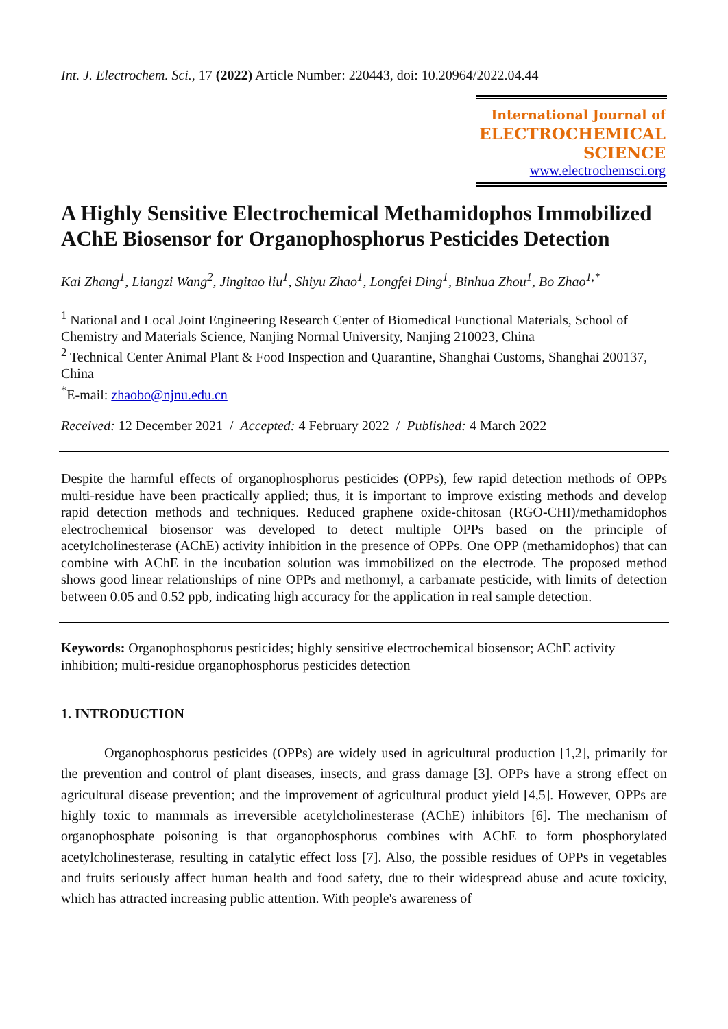Int. J. Electrochem. Sci., 17 (2022) Article Number: 220443, doi: 10.20964/2022.04.44
International Journal of
ELECTROCHEMICAL
SCIENCE
www.electrochemsci.org
A Highly Sensitive Electrochemical Methamidophos Immobilized AChE Biosensor for Organophosphorus Pesticides Detection
Kai Zhang<sup>1</sup>, Liangzi Wang<sup>2</sup>, Jingitao liu<sup>1</sup>, Shiyu Zhao<sup>1</sup>, Longfei Ding<sup>1</sup>, Binhua Zhou<sup>1</sup>, Bo Zhao<sup>1,*</sup>
<sup>1</sup> National and Local Joint Engineering Research Center of Biomedical Functional Materials, School of Chemistry and Materials Science, Nanjing Normal University, Nanjing 210023, China
<sup>2</sup> Technical Center Animal Plant & Food Inspection and Quarantine, Shanghai Customs, Shanghai 200137, China
<sup>*</sup> E-mail: zhaobo@njnu.edu.cn
Received: 12 December 2021 / Accepted: 4 February 2022 / Published: 4 March 2022
Despite the harmful effects of organophosphorus pesticides (OPPs), few rapid detection methods of OPPs multi-residue have been practically applied; thus, it is important to improve existing methods and develop rapid detection methods and techniques. Reduced graphene oxide-chitosan (RGO-CHI)/methamidophos electrochemical biosensor was developed to detect multiple OPPs based on the principle of acetylcholinesterase (AChE) activity inhibition in the presence of OPPs. One OPP (methamidophos) that can combine with AChE in the incubation solution was immobilized on the electrode. The proposed method shows good linear relationships of nine OPPs and methomyl, a carbamate pesticide, with limits of detection between 0.05 and 0.52 ppb, indicating high accuracy for the application in real sample detection.
Keywords: Organophosphorus pesticides; highly sensitive electrochemical biosensor; AChE activity inhibition; multi-residue organophosphorus pesticides detection
1. INTRODUCTION
Organophosphorus pesticides (OPPs) are widely used in agricultural production [1,2], primarily for the prevention and control of plant diseases, insects, and grass damage [3]. OPPs have a strong effect on agricultural disease prevention; and the improvement of agricultural product yield [4,5]. However, OPPs are highly toxic to mammals as irreversible acetylcholinesterase (AChE) inhibitors [6]. The mechanism of organophosphate poisoning is that organophosphorus combines with AChE to form phosphorylated acetylcholinesterase, resulting in catalytic effect loss [7]. Also, the possible residues of OPPs in vegetables and fruits seriously affect human health and food safety, due to their widespread abuse and acute toxicity, which has attracted increasing public attention. With people's awareness of